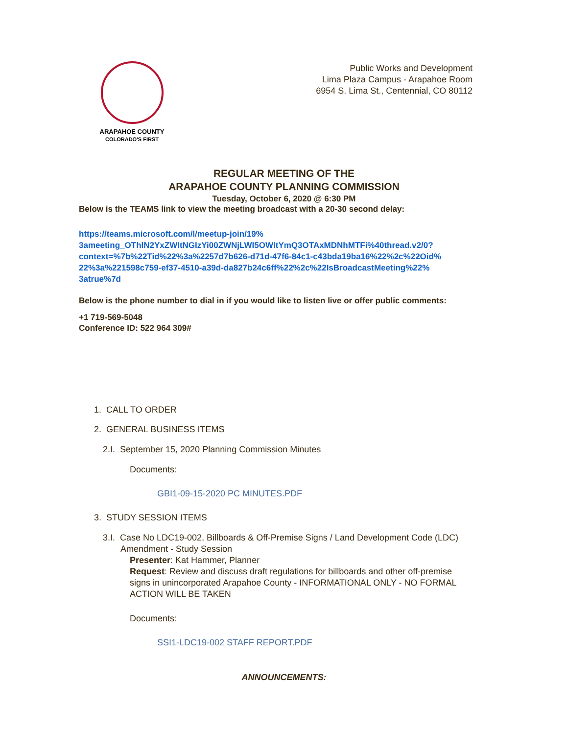ARAPAHOE COUNTY
COLORADO'S FIRST
Public Works and Development
Lima Plaza Campus - Arapahoe Room
6954 S. Lima St., Centennial, CO 80112
REGULAR MEETING OF THE
ARAPAHOE COUNTY PLANNING COMMISSION
Tuesday, October 6, 2020 @ 6:30 PM
Below is the TEAMS link to view the meeting broadcast with a 20-30 second delay:
https://teams.microsoft.com/l/meetup-join/19%
3ameeting_OThlN2YxZWItNGIzYi00ZWNjLWI5OWItYmQ3OTAxMDNhMTFi%40thread.v2/0?
context=%7b%22Tid%22%3a%2257d7b626-d71d-47f6-84c1-c43bda19ba16%22%2c%22Oid%
22%3a%221598c759-ef37-4510-a39d-da827b24c6ff%22%2c%22IsBroadcastMeeting%22%
3atrue%7d
Below is the phone number to dial in if you would like to listen live or offer public comments:
+1 719-569-5048
Conference ID: 522 964 309#
1. CALL TO ORDER
2. GENERAL BUSINESS ITEMS
2.I. September 15, 2020 Planning Commission Minutes
Documents:
GBI1-09-15-2020 PC MINUTES.PDF
3. STUDY SESSION ITEMS
3.I. Case No LDC19-002, Billboards & Off-Premise Signs / Land Development Code (LDC)
Amendment - Study Session
Presenter: Kat Hammer, Planner
Request: Review and discuss draft regulations for billboards and other off-premise signs in unincorporated Arapahoe County - INFORMATIONAL ONLY - NO FORMAL ACTION WILL BE TAKEN
Documents:
SSI1-LDC19-002 STAFF REPORT.PDF
ANNOUNCEMENTS: